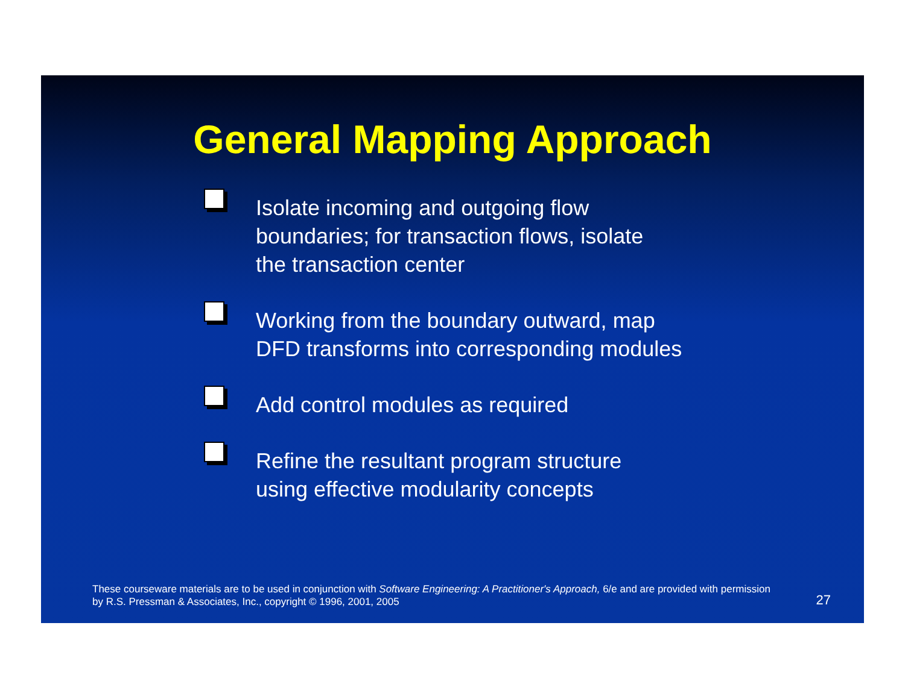General Mapping Approach
Isolate incoming and outgoing flow
boundaries; for transaction flows, isolate
the transaction center
Working from the boundary outward, map
DFD transforms into corresponding modules
Add control modules as required
Refine the resultant program structure
using effective modularity concepts
These courseware materials are to be used in conjunction with Software Engineering: A Practitioner's Approach, 6/e and are provided with permission by R.S. Pressman & Associates, Inc., copyright © 1996, 2001, 2005
27